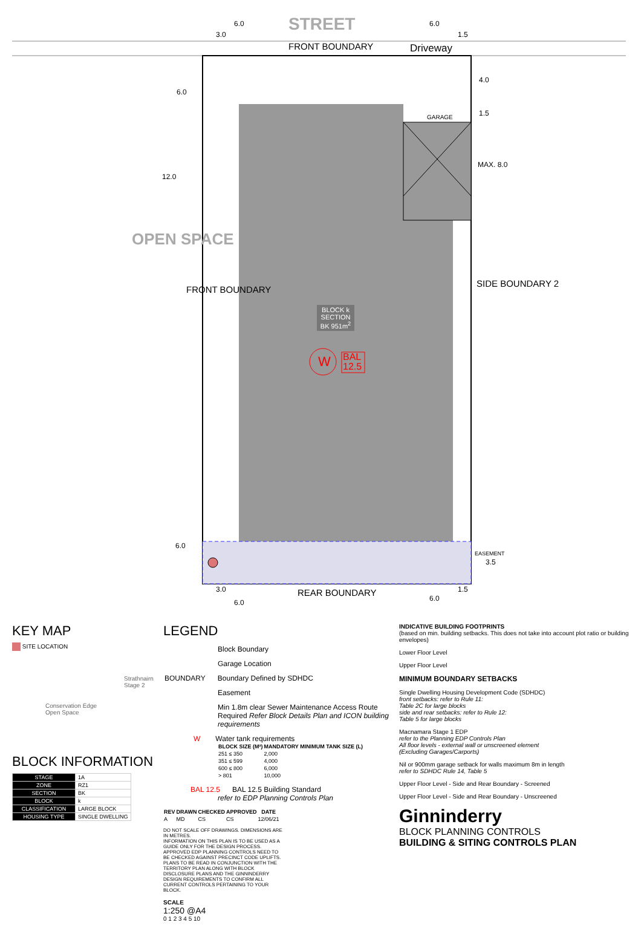6.0
3.0 STREET 6.0
1.5
FRONT BOUNDARY Driveway
GARAGE
4.0
1.5
MAX. 8.0
6.0
12.0
OPEN SPACE
FRONT BOUNDARY
SIDE BOUNDARY 2
BLOCK k SECTION BK 951m<sup>2</sup>
W BAL
12.5
6.0
EASEMENT
3.5
3.0
6.0
REAR BOUNDARY
6.0
1.5
KEY MAP
SITE LOCATION
Strathnairn
Stage 2
Conservation Edge
Open Space
BLOCK INFORMATION
| STAGE | 1A |
| ZONE | RZ1 |
| SECTION | BK |
| BLOCK | k |
| CLASSIFICATION | LARGE BLOCK |
| HOUSING TYPE | SINGLE DWELLING |
LEGEND
Block Boundary
Garage Location
BOUNDARY Boundary Defined by SDHDC
Easement
Min 1.8m clear Sewer Maintenance Access Route
Required Refer Block Details Plan and ICON building requirements
W Water tank requirements
| BLOCK SIZE (M²) | MANDATORY MINIMUM TANK SIZE (L) |
| --- | --- |
| 251 ≤ 350 | 2,000 |
| 351 ≤ 599 | 4,000 |
| 600 ≤ 800 | 6,000 |
| > 801 | 10,000 |
BAL 12.5 BAL 12.5 Building Standard
refer to EDP Planning Controls Plan
| REV | DRAWN | CHECKED | APPROVED | DATE |
| --- | --- | --- | --- | --- |
| A | MD | CS | CS | 12/06/21 |
DO NOT SCALE OFF DRAWINGS. DIMENSIONS ARE IN METRES.
INFORMATION ON THIS PLAN IS TO BE USED AS A GUIDE ONLY FOR THE DESIGN PROCESS. APPROVED EDP PLANNING CONTROLS NEED TO BE CHECKED AGAINST PRECINCT CODE UPLIFTS. PLANS TO BE READ IN CONJUNCTION WITH THE TERRITORY PLAN ALONG WITH BLOCK DISCLOSURE PLANS AND THE GINNINDERRY DESIGN REQUIREMENTS TO CONFIRM ALL CURRENT CONTROLS PERTAINING TO YOUR BLOCK.
SCALE
1:250 @A4
0 1 2 3 4 5 10
INDICATIVE BUILDING FOOTPRINTS
(based on min. building setbacks. This does not take into account plot ratio or building envelopes)
Lower Floor Level
Upper Floor Level
MINIMUM BOUNDARY SETBACKS
Single Dwelling Housing Development Code (SDHDC)
front setbacks: refer to Rule 11:
Table 2C for large blocks
side and rear setbacks: refer to Rule 12:
Table 5 for large blocks
Macnamara Stage 1 EDP
refer to the Planning EDP Controls Plan
All floor levels - external wall or unscreened element
(Excluding Garages/Carports)
Nil or 900mm garage setback for walls maximum 8m in length
refer to SDHDC Rule 14, Table 5
Upper Floor Level - Side and Rear Boundary - Screened
Upper Floor Level - Side and Rear Boundary - Unscreened
Ginninderry
BLOCK PLANNING CONTROLS
BUILDING & SITING CONTROLS PLAN